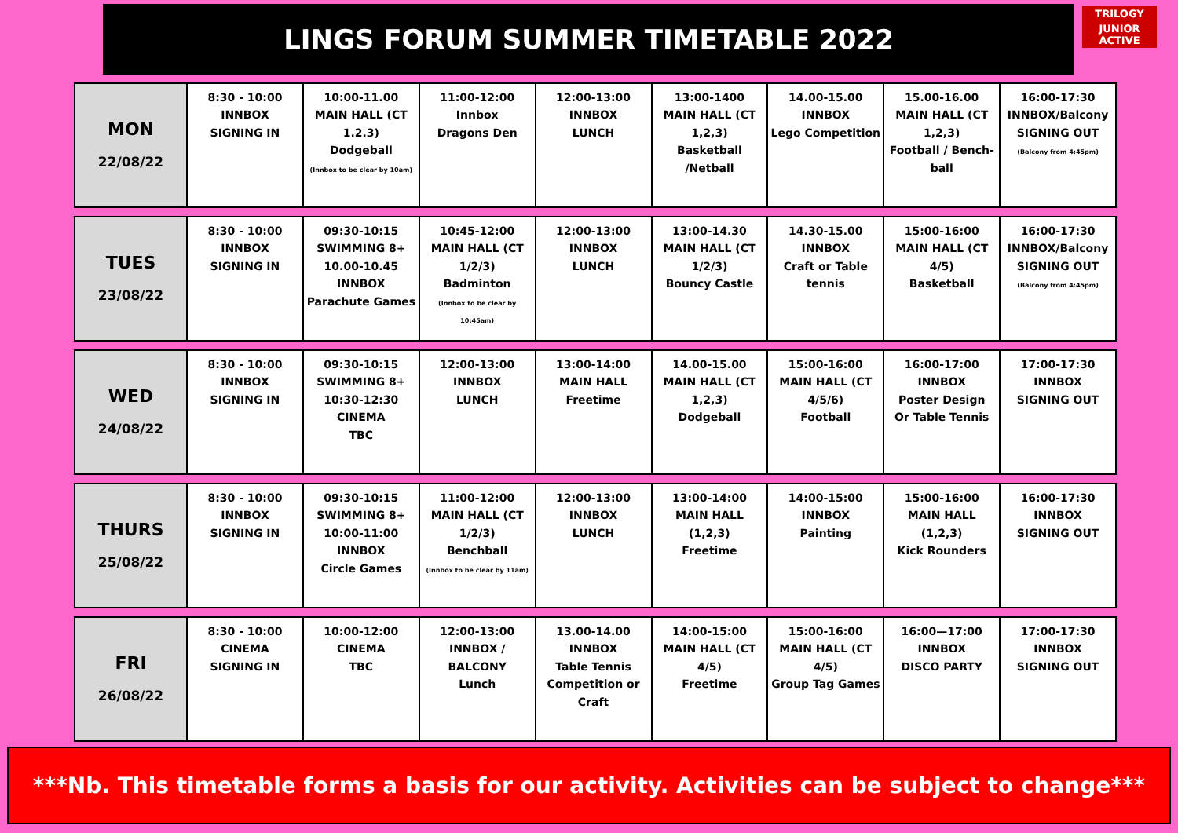LINGS FORUM SUMMER TIMETABLE 2022
TRILOGY
JUNIOR ACTIVE
| MON 22/08/22 | 8:30 - 10:00 INNBOX SIGNING IN | 10:00-11.00 MAIN HALL (CT 1.2.3) Dodgeball (Innbox to be clear by 10am) | 11:00-12:00 Innbox Dragons Den | 12:00-13:00 INNBOX LUNCH | 13:00-1400 MAIN HALL (CT 1,2,3) Basketball /Netball | 14.00-15.00 INNBOX Lego Competition | 15.00-16.00 MAIN HALL (CT 1,2,3) Football / Bench-ball | 16:00-17:30 INNBOX/Balcony SIGNING OUT (Balcony from 4:45pm) |
| TUES 23/08/22 | 8:30 - 10:00 INNBOX SIGNING IN | 09:30-10:15 SWIMMING 8+ 10.00-10.45 INNBOX Parachute Games | 10:45-12:00 MAIN HALL (CT 1/2/3) Badminton (Innbox to be clear by 10:45am) | 12:00-13:00 INNBOX LUNCH | 13:00-14.30 MAIN HALL (CT 1/2/3) Bouncy Castle | 14.30-15.00 INNBOX Craft or Table tennis | 15:00-16:00 MAIN HALL (CT 4/5) Basketball | 16:00-17:30 INNBOX/Balcony SIGNING OUT (Balcony from 4:45pm) |
| WED 24/08/22 | 8:30 - 10:00 INNBOX SIGNING IN | 09:30-10:15 SWIMMING 8+ 10:30-12:30 CINEMA TBC | 12:00-13:00 INNBOX LUNCH | 13:00-14:00 MAIN HALL Freetime | 14.00-15.00 MAIN HALL (CT 1,2,3) Dodgeball | 15:00-16:00 MAIN HALL (CT 4/5/6) Football | 16:00-17:00 INNBOX Poster Design Or Table Tennis | 17:00-17:30 INNBOX SIGNING OUT |
| THURS 25/08/22 | 8:30 - 10:00 INNBOX SIGNING IN | 09:30-10:15 SWIMMING 8+ 10:00-11:00 INNBOX Circle Games | 11:00-12:00 MAIN HALL (CT 1/2/3) Benchball (Innbox to be clear by 11am) | 12:00-13:00 INNBOX LUNCH | 13:00-14:00 MAIN HALL (1,2,3) Freetime | 14:00-15:00 INNBOX Painting | 15:00-16:00 MAIN HALL (1,2,3) Kick Rounders | 16:00-17:30 INNBOX SIGNING OUT |
| FRI 26/08/22 | 8:30 - 10:00 CINEMA SIGNING IN | 10:00-12:00 CINEMA TBC | 12:00-13:00 INNBOX / BALCONY Lunch | 13.00-14.00 INNBOX Table Tennis Competition or Craft | 14:00-15:00 MAIN HALL (CT 4/5) Freetime | 15:00-16:00 MAIN HALL (CT 4/5) Group Tag Games | 16:00—17:00 INNBOX DISCO PARTY | 17:00-17:30 INNBOX SIGNING OUT |
***Nb. This timetable forms a basis for our activity. Activities can be subject to change***